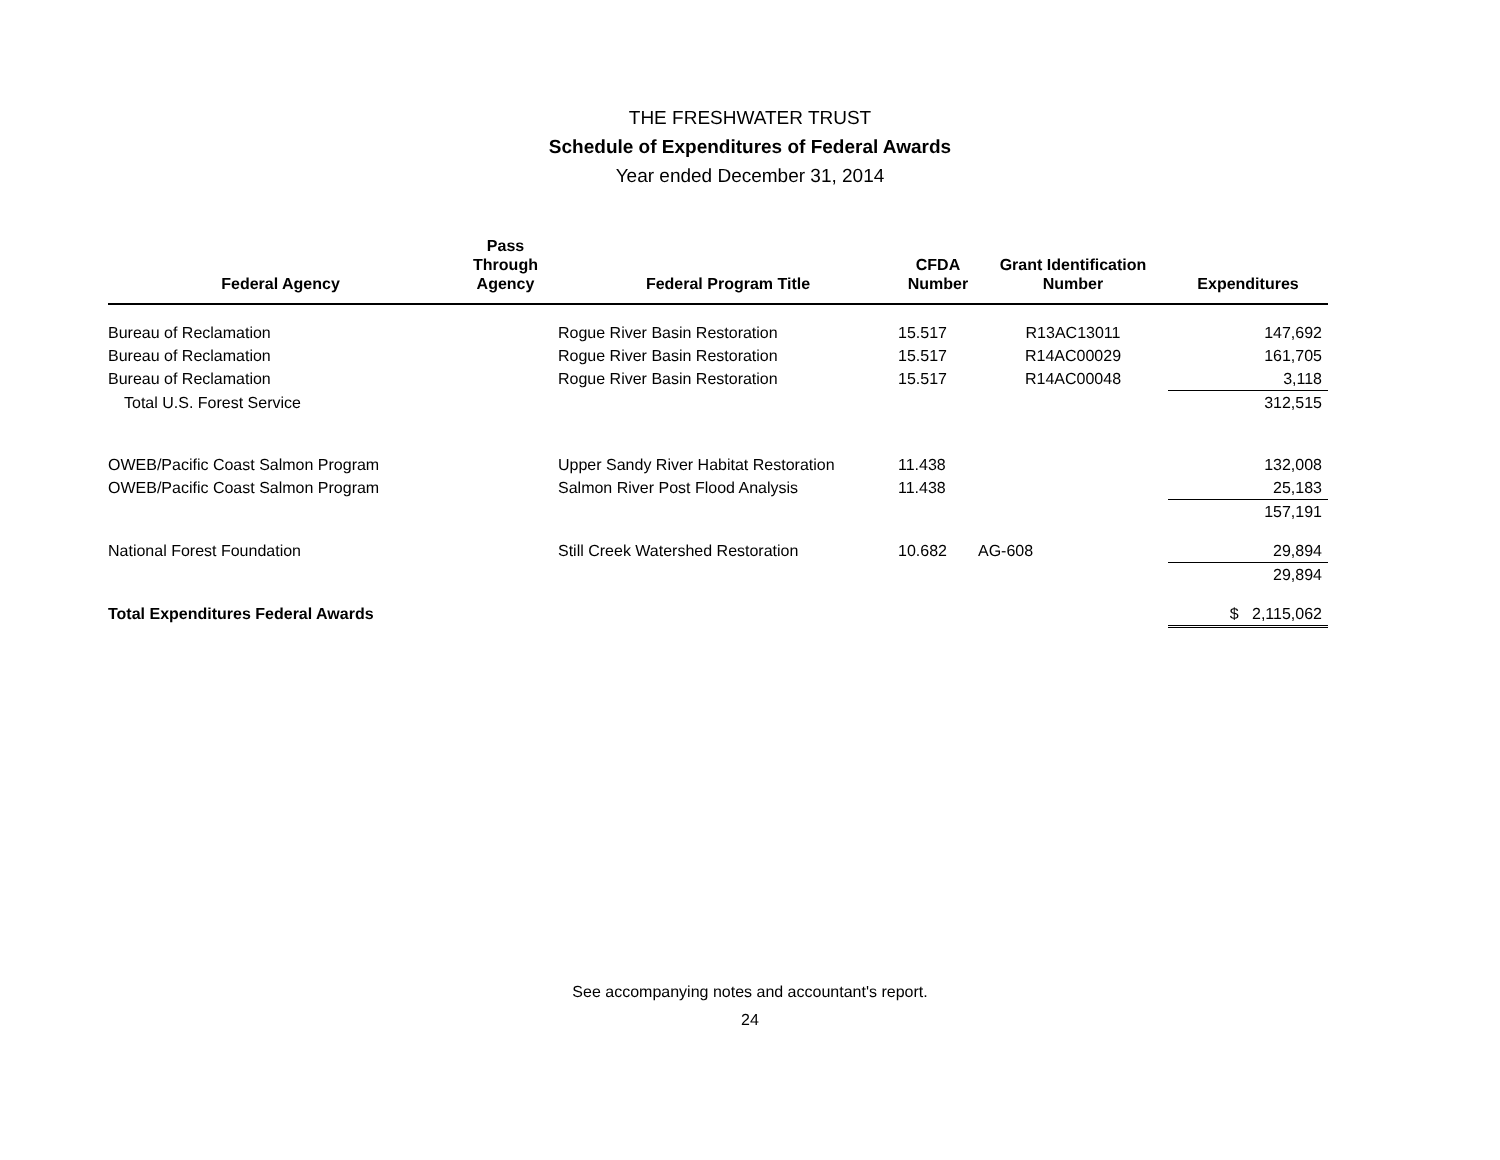THE FRESHWATER TRUST
Schedule of Expenditures of Federal Awards
Year ended December 31, 2014
| Federal Agency | Pass Through Agency | Federal Program Title | CFDA Number | Grant Identification Number | Expenditures |
| --- | --- | --- | --- | --- | --- |
| Bureau of Reclamation | | Rogue River Basin Restoration | 15.517 | R13AC13011 | 147,692 |
| Bureau of Reclamation | | Rogue River Basin Restoration | 15.517 | R14AC00029 | 161,705 |
| Bureau of Reclamation | | Rogue River Basin Restoration | 15.517 | R14AC00048 | 3,118 |
| Total U.S. Forest Service | | | | | 312,515 |
| OWEB/Pacific Coast Salmon Program | | Upper Sandy River Habitat Restoration | 11.438 | | 132,008 |
| OWEB/Pacific Coast Salmon Program | | Salmon River Post Flood Analysis | 11.438 | | 25,183 |
| | | | | | 157,191 |
| National Forest Foundation | | Still Creek Watershed Restoration | 10.682 | AG-608 | 29,894 |
| | | | | | 29,894 |
| Total Expenditures Federal Awards | | | | | $ 2,115,062 |
See accompanying notes and accountant's report.
24